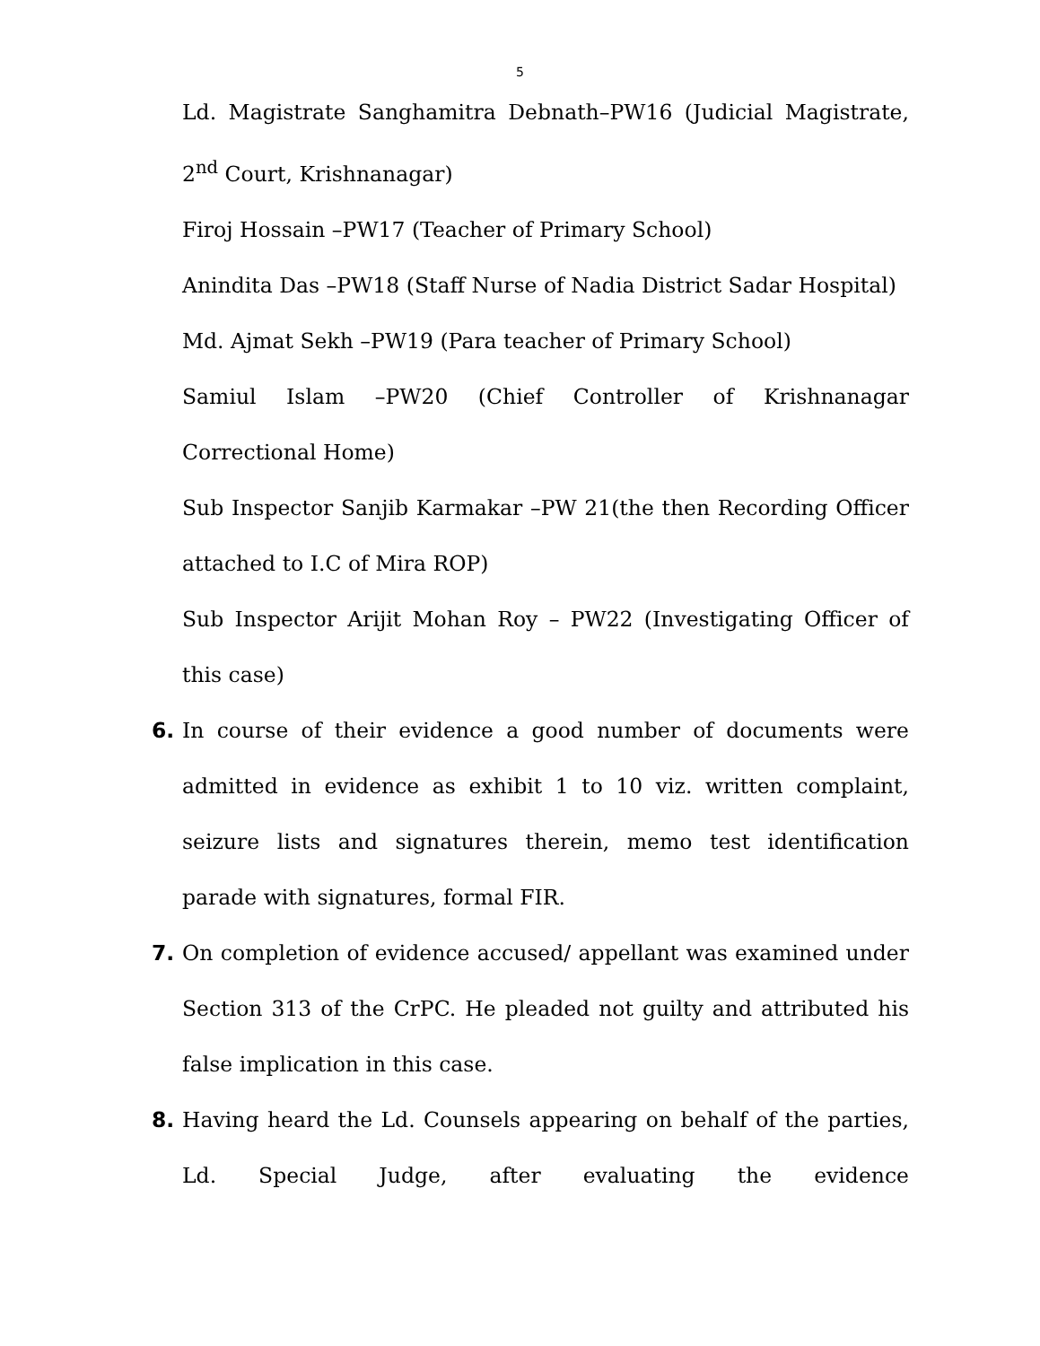5
Ld. Magistrate Sanghamitra Debnath–PW16 (Judicial Magistrate, 2<sup>nd</sup> Court, Krishnanagar)
Firoj Hossain –PW17 (Teacher of Primary School)
Anindita Das –PW18 (Staff Nurse of Nadia District Sadar Hospital)
Md. Ajmat Sekh –PW19 (Para teacher of Primary School)
Samiul Islam –PW20 (Chief Controller of Krishnanagar Correctional Home)
Sub Inspector Sanjib Karmakar –PW 21(the then Recording Officer attached to I.C of Mira ROP)
Sub Inspector Arijit Mohan Roy – PW22 (Investigating Officer of this case)
6. In course of their evidence a good number of documents were admitted in evidence as exhibit 1 to 10 viz. written complaint, seizure lists and signatures therein, memo test identification parade with signatures, formal FIR.
7. On completion of evidence accused/ appellant was examined under Section 313 of the CrPC. He pleaded not guilty and attributed his false implication in this case.
8. Having heard the Ld. Counsels appearing on behalf of the parties, Ld. Special Judge, after evaluating the evidence